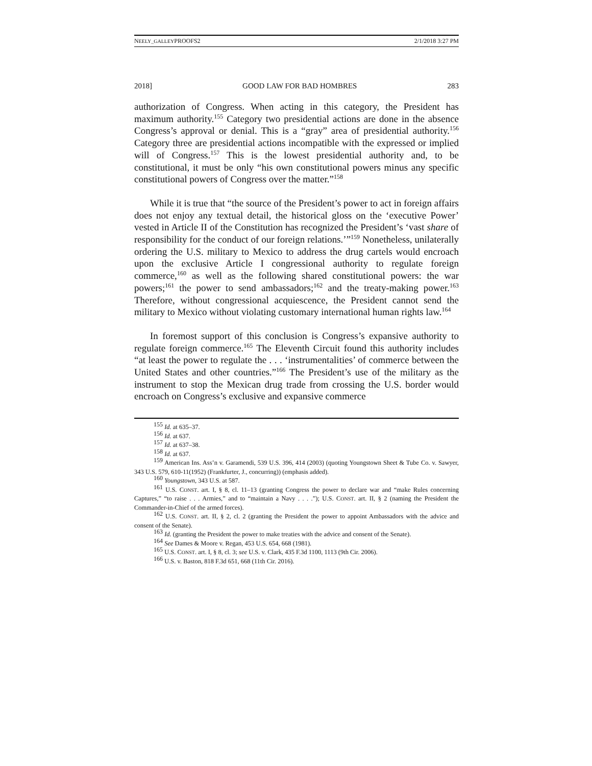NEELY_GALLEYPROOFS2 2/1/2018 3:27 PM
2018] GOOD LAW FOR BAD HOMBRES 283
authorization of Congress. When acting in this category, the President has maximum authority.<sup>155</sup> Category two presidential actions are done in the absence Congress’s approval or denial. This is a “gray” area of presidential authority.<sup>156</sup> Category three are presidential actions incompatible with the expressed or implied will of Congress.<sup>157</sup> This is the lowest presidential authority and, to be constitutional, it must be only “his own constitutional powers minus any specific constitutional powers of Congress over the matter.”<sup>158</sup>
While it is true that “the source of the President’s power to act in foreign affairs does not enjoy any textual detail, the historical gloss on the ‘executive Power’ vested in Article II of the Constitution has recognized the President’s ‘vast share of responsibility for the conduct of our foreign relations.’”<sup>159</sup> Nonetheless, unilaterally ordering the U.S. military to Mexico to address the drug cartels would encroach upon the exclusive Article I congressional authority to regulate foreign commerce,<sup>160</sup> as well as the following shared constitutional powers: the war powers;<sup>161</sup> the power to send ambassadors;<sup>162</sup> and the treaty-making power.<sup>163</sup> Therefore, without congressional acquiescence, the President cannot send the military to Mexico without violating customary international human rights law.<sup>164</sup>
In foremost support of this conclusion is Congress’s expansive authority to regulate foreign commerce.<sup>165</sup> The Eleventh Circuit found this authority includes “at least the power to regulate the . . . ‘instrumentalities’ of commerce between the United States and other countries.”<sup>166</sup> The President’s use of the military as the instrument to stop the Mexican drug trade from crossing the U.S. border would encroach on Congress’s exclusive and expansive commerce
<sup>155</sup> Id. at 635–37.
<sup>156</sup> Id. at 637.
<sup>157</sup> Id. at 637–38.
<sup>158</sup> Id. at 637.
<sup>159</sup> American Ins. Ass’n v. Garamendi, 539 U.S. 396, 414 (2003) (quoting Youngstown Sheet & Tube Co. v. Sawyer, 343 U.S. 579, 610-11(1952) (Frankfurter, J., concurring)) (emphasis added).
<sup>160</sup> Youngstown, 343 U.S. at 587.
<sup>161</sup> U.S. CONST. art. I, § 8, cl. 11–13 (granting Congress the power to declare war and “make Rules concerning Captures,” “to raise . . . Armies,” and to “maintain a Navy . . . .”); U.S. CONST. art. II, § 2 (naming the President the Commander-in-Chief of the armed forces).
<sup>162</sup> U.S. CONST. art. II, § 2, cl. 2 (granting the President the power to appoint Ambassadors with the advice and consent of the Senate).
<sup>163</sup> Id. (granting the President the power to make treaties with the advice and consent of the Senate).
<sup>164</sup> See Dames & Moore v. Regan, 453 U.S. 654, 668 (1981).
<sup>165</sup> U.S. CONST. art. I, § 8, cl. 3; see U.S. v. Clark, 435 F.3d 1100, 1113 (9th Cir. 2006).
<sup>166</sup> U.S. v. Baston, 818 F.3d 651, 668 (11th Cir. 2016).